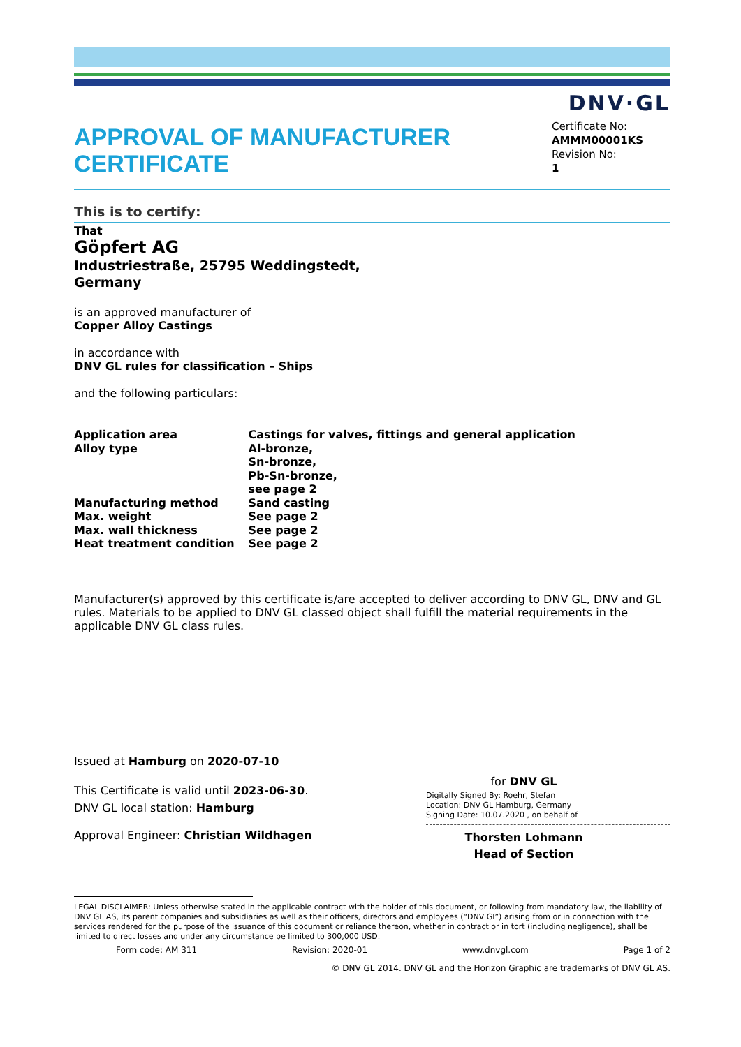DNV·GL
APPROVAL OF MANUFACTURER
CERTIFICATE
Certificate No:
AMMM00001KS
Revision No:
1
This is to certify:
That
Göpfert AG
Industriestraße, 25795 Weddingstedt,
Germany
is an approved manufacturer of
Copper Alloy Castings
in accordance with
DNV GL rules for classification – Ships
and the following particulars:
| Application area | Castings for valves, fittings and general application |
| Alloy type | Al-bronze, Sn-bronze, Pb-Sn-bronze, see page 2 |
| Manufacturing method | Sand casting |
| Max. weight | See page 2 |
| Max. wall thickness | See page 2 |
| Heat treatment condition | See page 2 |
Manufacturer(s) approved by this certificate is/are accepted to deliver according to DNV GL, DNV and GL rules. Materials to be applied to DNV GL classed object shall fulfill the material requirements in the applicable DNV GL class rules.
Issued at Hamburg on 2020-07-10
This Certificate is valid until 2023-06-30.
DNV GL local station: Hamburg
Approval Engineer: Christian Wildhagen
for DNV GL
Digitally Signed By: Roehr, Stefan
Location: DNV GL Hamburg, Germany
Signing Date: 10.07.2020 , on behalf of
Thorsten Lohmann
Head of Section
LEGAL DISCLAIMER: Unless otherwise stated in the applicable contract with the holder of this document, or following from mandatory law, the liability of DNV GL AS, its parent companies and subsidiaries as well as their officers, directors and employees (“DNV GL”) arising from or in connection with the services rendered for the purpose of the issuance of this document or reliance thereon, whether in contract or in tort (including negligence), shall be limited to direct losses and under any circumstance be limited to 300,000 USD.
Form code: AM 311 Revision: 2020-01 www.dnvgl.com Page 1 of 2
© DNV GL 2014. DNV GL and the Horizon Graphic are trademarks of DNV GL AS.